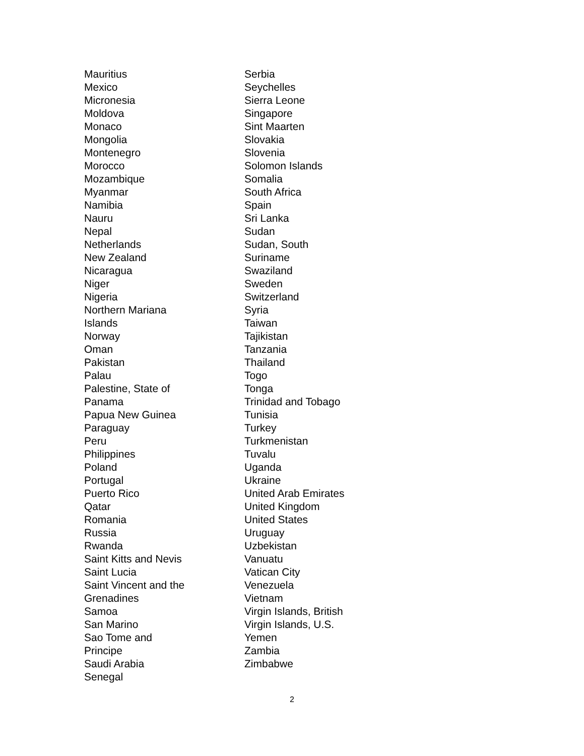Mauritius
Mexico
Micronesia
Moldova
Monaco
Mongolia
Montenegro
Morocco
Mozambique
Myanmar
Namibia
Nauru
Nepal
Netherlands
New Zealand
Nicaragua
Niger
Nigeria
Northern Mariana
Islands
Norway
Oman
Pakistan
Palau
Palestine, State of
Panama
Papua New Guinea
Paraguay
Peru
Philippines
Poland
Portugal
Puerto Rico
Qatar
Romania
Russia
Rwanda
Saint Kitts and Nevis
Saint Lucia
Saint Vincent and the
Grenadines
Samoa
San Marino
Sao Tome and
Principe
Saudi Arabia
Senegal
Serbia
Seychelles
Sierra Leone
Singapore
Sint Maarten
Slovakia
Slovenia
Solomon Islands
Somalia
South Africa
Spain
Sri Lanka
Sudan
Sudan, South
Suriname
Swaziland
Sweden
Switzerland
Syria
Taiwan
Tajikistan
Tanzania
Thailand
Togo
Tonga
Trinidad and Tobago
Tunisia
Turkey
Turkmenistan
Tuvalu
Uganda
Ukraine
United Arab Emirates
United Kingdom
United States
Uruguay
Uzbekistan
Vanuatu
Vatican City
Venezuela
Vietnam
Virgin Islands, British
Virgin Islands, U.S.
Yemen
Zambia
Zimbabwe
2